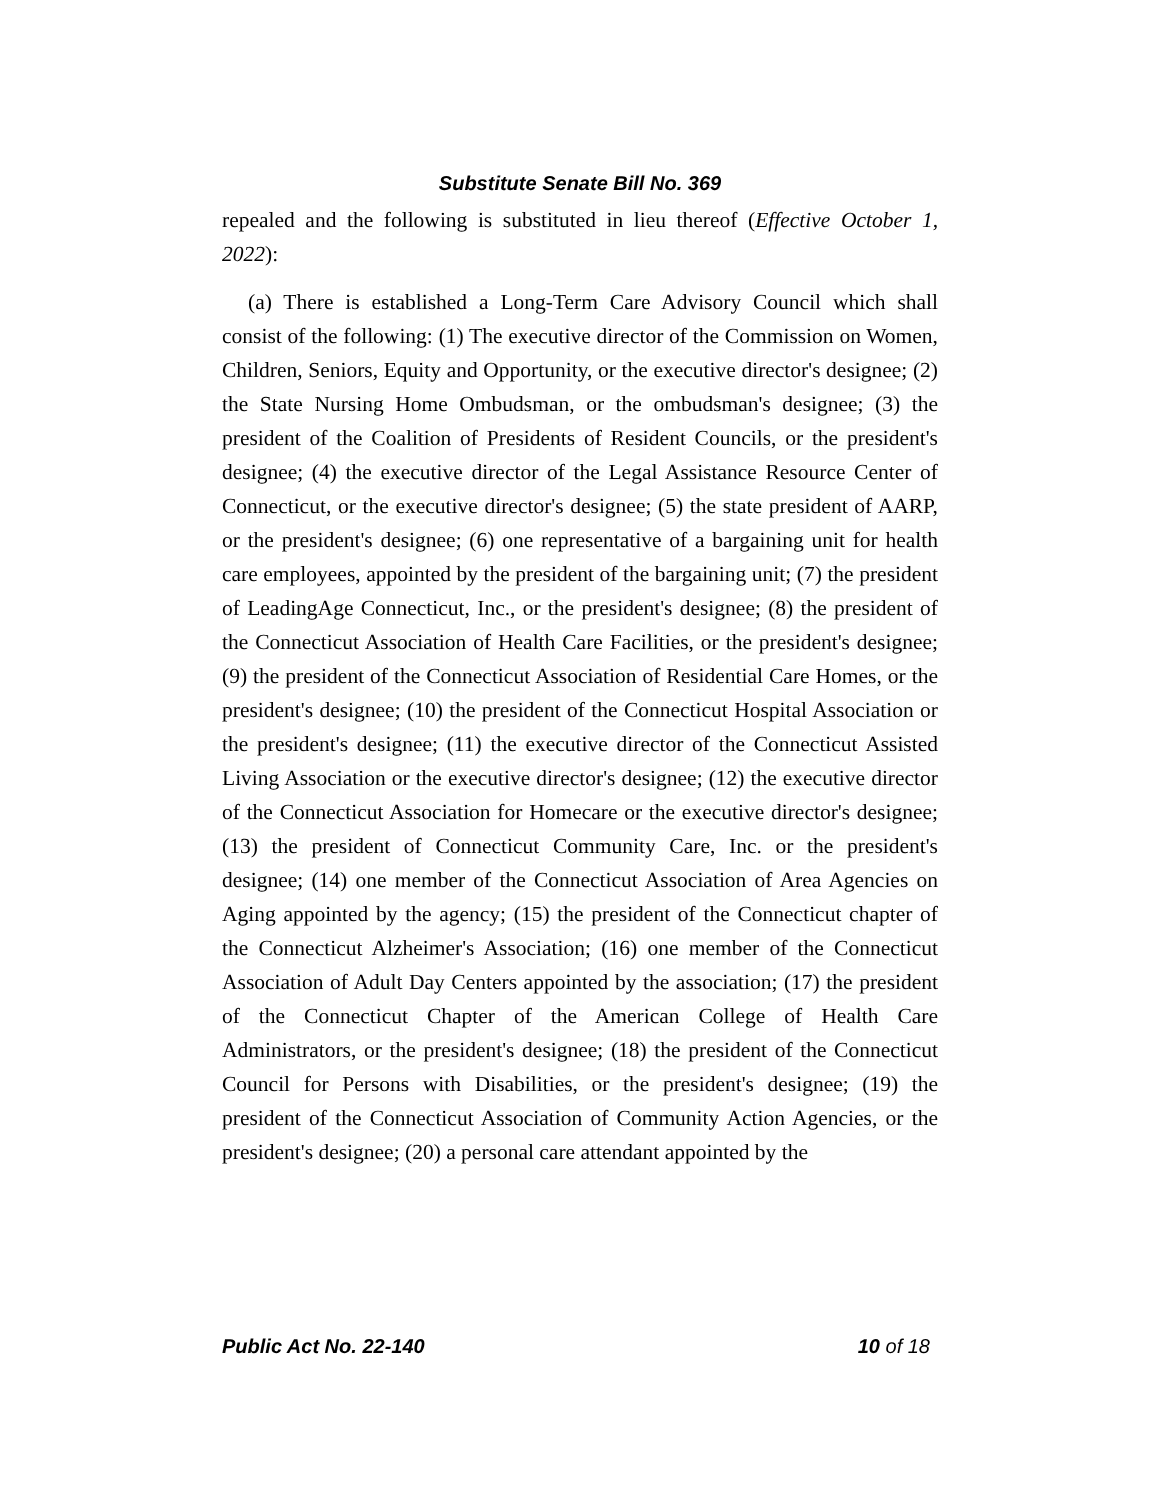Substitute Senate Bill No. 369
repealed and the following is substituted in lieu thereof (Effective October 1, 2022):
(a) There is established a Long-Term Care Advisory Council which shall consist of the following: (1) The executive director of the Commission on Women, Children, Seniors, Equity and Opportunity, or the executive director's designee; (2) the State Nursing Home Ombudsman, or the ombudsman's designee; (3) the president of the Coalition of Presidents of Resident Councils, or the president's designee; (4) the executive director of the Legal Assistance Resource Center of Connecticut, or the executive director's designee; (5) the state president of AARP, or the president's designee; (6) one representative of a bargaining unit for health care employees, appointed by the president of the bargaining unit; (7) the president of LeadingAge Connecticut, Inc., or the president's designee; (8) the president of the Connecticut Association of Health Care Facilities, or the president's designee; (9) the president of the Connecticut Association of Residential Care Homes, or the president's designee; (10) the president of the Connecticut Hospital Association or the president's designee; (11) the executive director of the Connecticut Assisted Living Association or the executive director's designee; (12) the executive director of the Connecticut Association for Homecare or the executive director's designee; (13) the president of Connecticut Community Care, Inc. or the president's designee; (14) one member of the Connecticut Association of Area Agencies on Aging appointed by the agency; (15) the president of the Connecticut chapter of the Connecticut Alzheimer's Association; (16) one member of the Connecticut Association of Adult Day Centers appointed by the association; (17) the president of the Connecticut Chapter of the American College of Health Care Administrators, or the president's designee; (18) the president of the Connecticut Council for Persons with Disabilities, or the president's designee; (19) the president of the Connecticut Association of Community Action Agencies, or the president's designee; (20) a personal care attendant appointed by the
Public Act No. 22-140 10 of 18